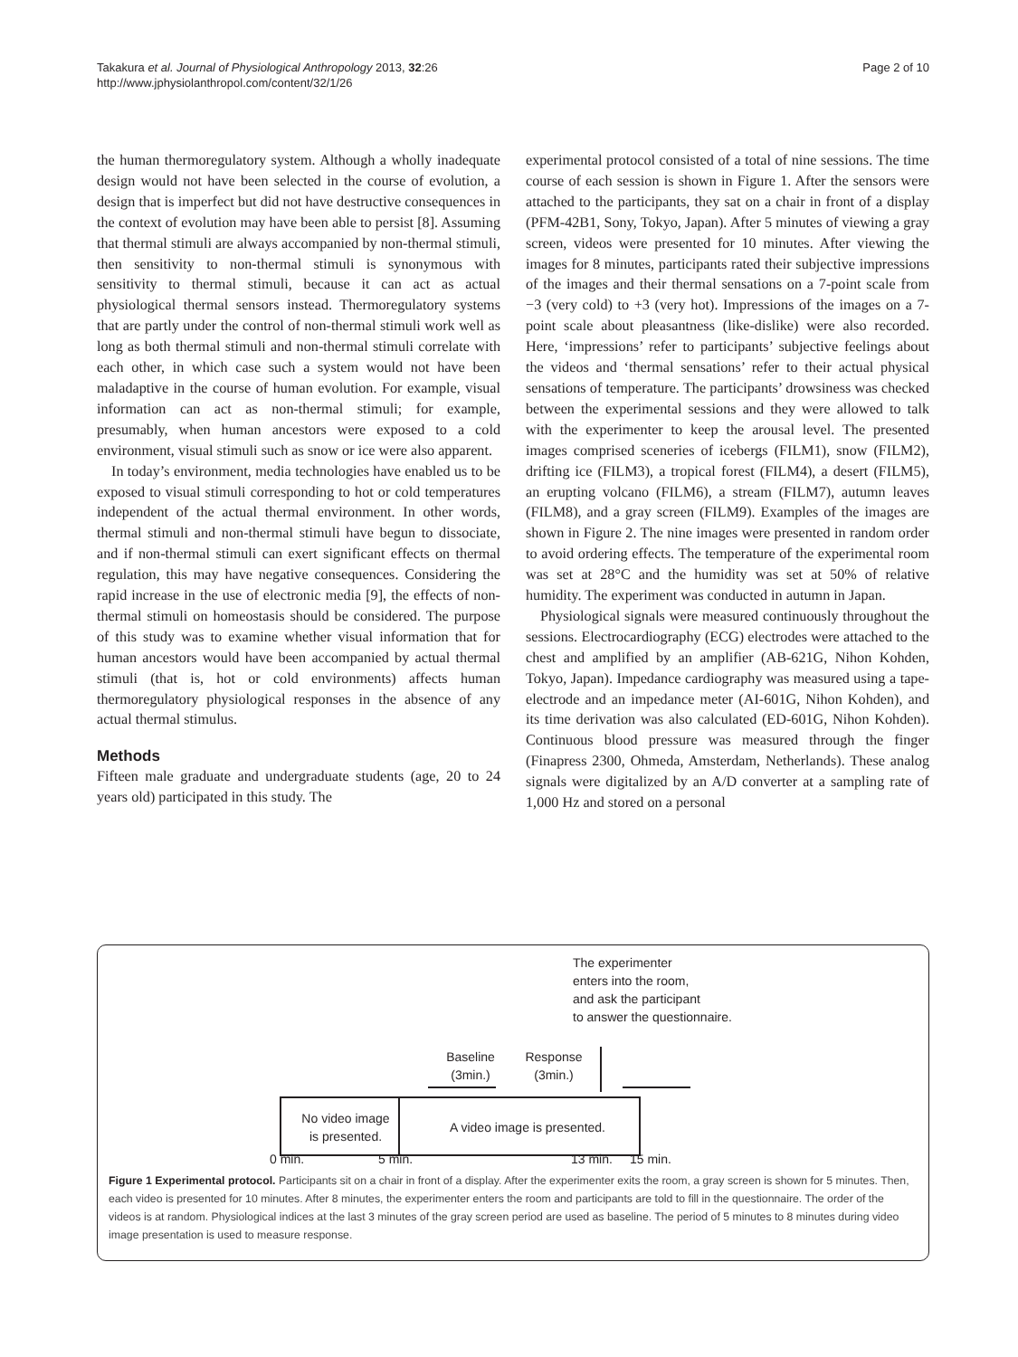Takakura et al. Journal of Physiological Anthropology 2013, 32:26
http://www.jphysiolanthropol.com/content/32/1/26
Page 2 of 10
the human thermoregulatory system. Although a wholly inadequate design would not have been selected in the course of evolution, a design that is imperfect but did not have destructive consequences in the context of evolution may have been able to persist [8]. Assuming that thermal stimuli are always accompanied by non-thermal stimuli, then sensitivity to non-thermal stimuli is synonymous with sensitivity to thermal stimuli, because it can act as actual physiological thermal sensors instead. Thermoregulatory systems that are partly under the control of non-thermal stimuli work well as long as both thermal stimuli and non-thermal stimuli correlate with each other, in which case such a system would not have been maladaptive in the course of human evolution. For example, visual information can act as non-thermal stimuli; for example, presumably, when human ancestors were exposed to a cold environment, visual stimuli such as snow or ice were also apparent.
In today’s environment, media technologies have enabled us to be exposed to visual stimuli corresponding to hot or cold temperatures independent of the actual thermal environment. In other words, thermal stimuli and non-thermal stimuli have begun to dissociate, and if non-thermal stimuli can exert significant effects on thermal regulation, this may have negative consequences. Considering the rapid increase in the use of electronic media [9], the effects of non-thermal stimuli on homeostasis should be considered. The purpose of this study was to examine whether visual information that for human ancestors would have been accompanied by actual thermal stimuli (that is, hot or cold environments) affects human thermoregulatory physiological responses in the absence of any actual thermal stimulus.
Methods
Fifteen male graduate and undergraduate students (age, 20 to 24 years old) participated in this study. The
experimental protocol consisted of a total of nine sessions. The time course of each session is shown in Figure 1. After the sensors were attached to the participants, they sat on a chair in front of a display (PFM-42B1, Sony, Tokyo, Japan). After 5 minutes of viewing a gray screen, videos were presented for 10 minutes. After viewing the images for 8 minutes, participants rated their subjective impressions of the images and their thermal sensations on a 7-point scale from −3 (very cold) to +3 (very hot). Impressions of the images on a 7-point scale about pleasantness (like-dislike) were also recorded. Here, ‘impressions’ refer to participants’ subjective feelings about the videos and ‘thermal sensations’ refer to their actual physical sensations of temperature. The participants’ drowsiness was checked between the experimental sessions and they were allowed to talk with the experimenter to keep the arousal level. The presented images comprised sceneries of icebergs (FILM1), snow (FILM2), drifting ice (FILM3), a tropical forest (FILM4), a desert (FILM5), an erupting volcano (FILM6), a stream (FILM7), autumn leaves (FILM8), and a gray screen (FILM9). Examples of the images are shown in Figure 2. The nine images were presented in random order to avoid ordering effects. The temperature of the experimental room was set at 28°C and the humidity was set at 50% of relative humidity. The experiment was conducted in autumn in Japan.
Physiological signals were measured continuously throughout the sessions. Electrocardiography (ECG) electrodes were attached to the chest and amplified by an amplifier (AB-621G, Nihon Kohden, Tokyo, Japan). Impedance cardiography was measured using a tape-electrode and an impedance meter (AI-601G, Nihon Kohden), and its time derivation was also calculated (ED-601G, Nihon Kohden). Continuous blood pressure was measured through the finger (Finapress 2300, Ohmeda, Amsterdam, Netherlands). These analog signals were digitalized by an A/D converter at a sampling rate of 1,000 Hz and stored on a personal
The experimenter
enters into the room,
and ask the participant
to answer the questionnaire.
Baseline
(3min.)
Response
(3min.)
No video image
is presented.
A video image is presented.
0 min. 5 min. 13 min. 15 min.
Figure 1 Experimental protocol. Participants sit on a chair in front of a display. After the experimenter exits the room, a gray screen is shown for 5 minutes. Then, each video is presented for 10 minutes. After 8 minutes, the experimenter enters the room and participants are told to fill in the questionnaire. The order of the videos is at random. Physiological indices at the last 3 minutes of the gray screen period are used as baseline. The period of 5 minutes to 8 minutes during video image presentation is used to measure response.